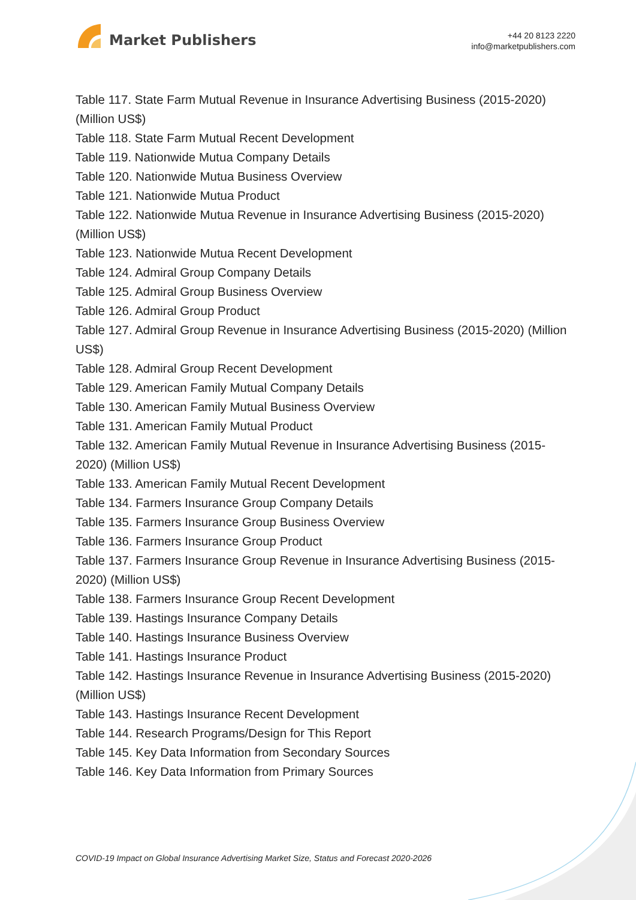Market Publishers
+44 20 8123 2220
info@marketpublishers.com
Table 117. State Farm Mutual Revenue in Insurance Advertising Business (2015-2020) (Million US$)
Table 118. State Farm Mutual Recent Development
Table 119. Nationwide Mutua Company Details
Table 120. Nationwide Mutua Business Overview
Table 121. Nationwide Mutua Product
Table 122. Nationwide Mutua Revenue in Insurance Advertising Business (2015-2020) (Million US$)
Table 123. Nationwide Mutua Recent Development
Table 124. Admiral Group Company Details
Table 125. Admiral Group Business Overview
Table 126. Admiral Group Product
Table 127. Admiral Group Revenue in Insurance Advertising Business (2015-2020) (Million US$)
Table 128. Admiral Group Recent Development
Table 129. American Family Mutual Company Details
Table 130. American Family Mutual Business Overview
Table 131. American Family Mutual Product
Table 132. American Family Mutual Revenue in Insurance Advertising Business (2015-2020) (Million US$)
Table 133. American Family Mutual Recent Development
Table 134. Farmers Insurance Group Company Details
Table 135. Farmers Insurance Group Business Overview
Table 136. Farmers Insurance Group Product
Table 137. Farmers Insurance Group Revenue in Insurance Advertising Business (2015-2020) (Million US$)
Table 138. Farmers Insurance Group Recent Development
Table 139. Hastings Insurance Company Details
Table 140. Hastings Insurance Business Overview
Table 141. Hastings Insurance Product
Table 142. Hastings Insurance Revenue in Insurance Advertising Business (2015-2020) (Million US$)
Table 143. Hastings Insurance Recent Development
Table 144. Research Programs/Design for This Report
Table 145. Key Data Information from Secondary Sources
Table 146. Key Data Information from Primary Sources
COVID-19 Impact on Global Insurance Advertising Market Size, Status and Forecast 2020-2026